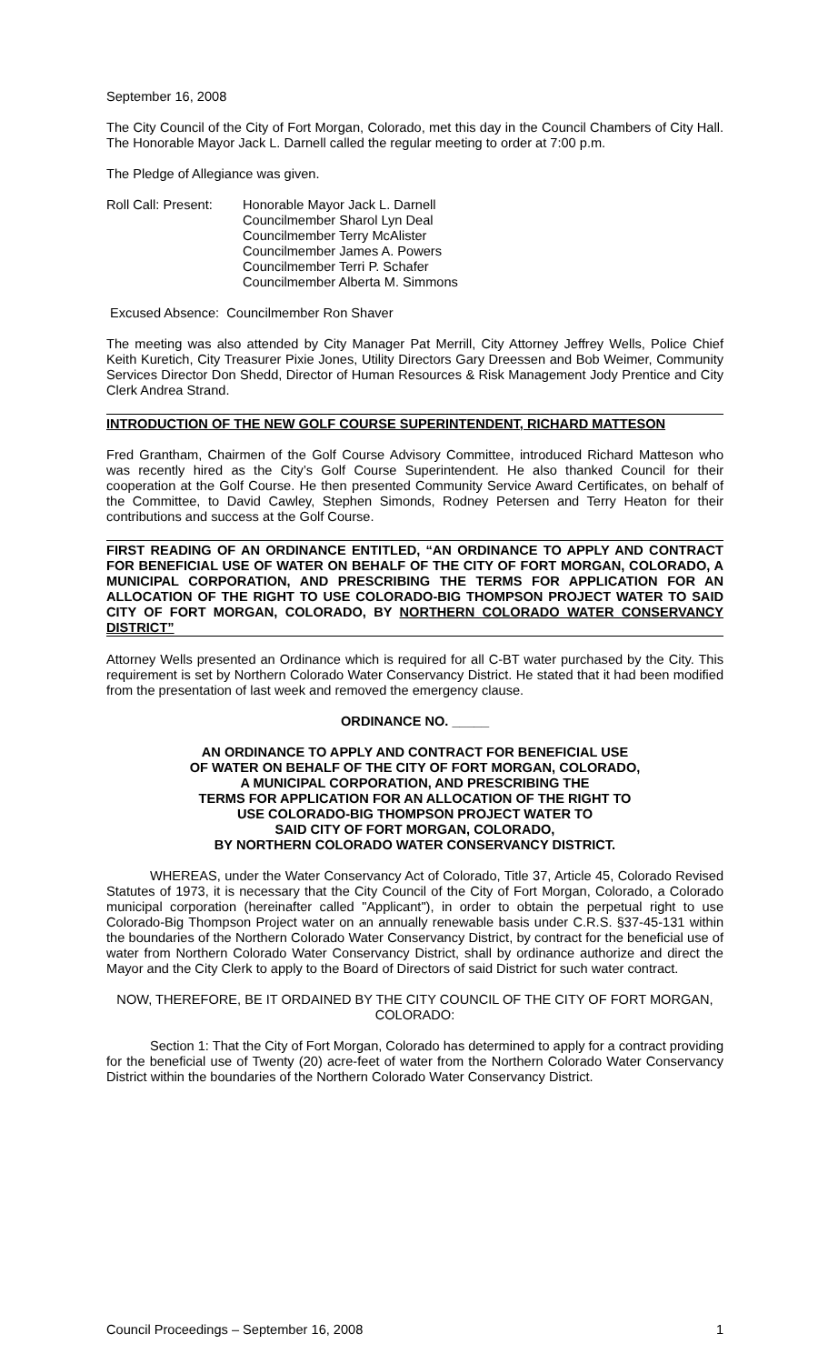September 16, 2008
The City Council of the City of Fort Morgan, Colorado, met this day in the Council Chambers of City Hall. The Honorable Mayor Jack L. Darnell called the regular meeting to order at 7:00 p.m.
The Pledge of Allegiance was given.
Roll Call: Present:
Honorable Mayor Jack L. Darnell
Councilmember Sharol Lyn Deal
Councilmember Terry McAlister
Councilmember James A. Powers
Councilmember Terri P. Schafer
Councilmember Alberta M. Simmons
Excused Absence: Councilmember Ron Shaver
The meeting was also attended by City Manager Pat Merrill, City Attorney Jeffrey Wells, Police Chief Keith Kuretich, City Treasurer Pixie Jones, Utility Directors Gary Dreessen and Bob Weimer, Community Services Director Don Shedd, Director of Human Resources & Risk Management Jody Prentice and City Clerk Andrea Strand.
INTRODUCTION OF THE NEW GOLF COURSE SUPERINTENDENT, RICHARD MATTESON
Fred Grantham, Chairmen of the Golf Course Advisory Committee, introduced Richard Matteson who was recently hired as the City’s Golf Course Superintendent. He also thanked Council for their cooperation at the Golf Course. He then presented Community Service Award Certificates, on behalf of the Committee, to David Cawley, Stephen Simonds, Rodney Petersen and Terry Heaton for their contributions and success at the Golf Course.
FIRST READING OF AN ORDINANCE ENTITLED, “AN ORDINANCE TO APPLY AND CONTRACT FOR BENEFICIAL USE OF WATER ON BEHALF OF THE CITY OF FORT MORGAN, COLORADO, A MUNICIPAL CORPORATION, AND PRESCRIBING THE TERMS FOR APPLICATION FOR AN ALLOCATION OF THE RIGHT TO USE COLORADO-BIG THOMPSON PROJECT WATER TO SAID CITY OF FORT MORGAN, COLORADO, BY NORTHERN COLORADO WATER CONSERVANCY DISTRICT”
Attorney Wells presented an Ordinance which is required for all C-BT water purchased by the City. This requirement is set by Northern Colorado Water Conservancy District. He stated that it had been modified from the presentation of last week and removed the emergency clause.
ORDINANCE NO. _____
AN ORDINANCE TO APPLY AND CONTRACT FOR BENEFICIAL USE
OF WATER ON BEHALF OF THE CITY OF FORT MORGAN, COLORADO,
A MUNICIPAL CORPORATION, AND PRESCRIBING THE
TERMS FOR APPLICATION FOR AN ALLOCATION OF THE RIGHT TO
USE COLORADO-BIG THOMPSON PROJECT WATER TO
SAID CITY OF FORT MORGAN, COLORADO,
BY NORTHERN COLORADO WATER CONSERVANCY DISTRICT.
WHEREAS, under the Water Conservancy Act of Colorado, Title 37, Article 45, Colorado Revised Statutes of 1973, it is necessary that the City Council of the City of Fort Morgan, Colorado, a Colorado municipal corporation (hereinafter called "Applicant"), in order to obtain the perpetual right to use Colorado-Big Thompson Project water on an annually renewable basis under C.R.S. §37-45-131 within the boundaries of the Northern Colorado Water Conservancy District, by contract for the beneficial use of water from Northern Colorado Water Conservancy District, shall by ordinance authorize and direct the Mayor and the City Clerk to apply to the Board of Directors of said District for such water contract.
NOW, THEREFORE, BE IT ORDAINED BY THE CITY COUNCIL OF THE CITY OF FORT MORGAN, COLORADO:
Section 1: That the City of Fort Morgan, Colorado has determined to apply for a contract providing for the beneficial use of Twenty (20) acre-feet of water from the Northern Colorado Water Conservancy District within the boundaries of the Northern Colorado Water Conservancy District.
Council Proceedings – September 16, 2008 1